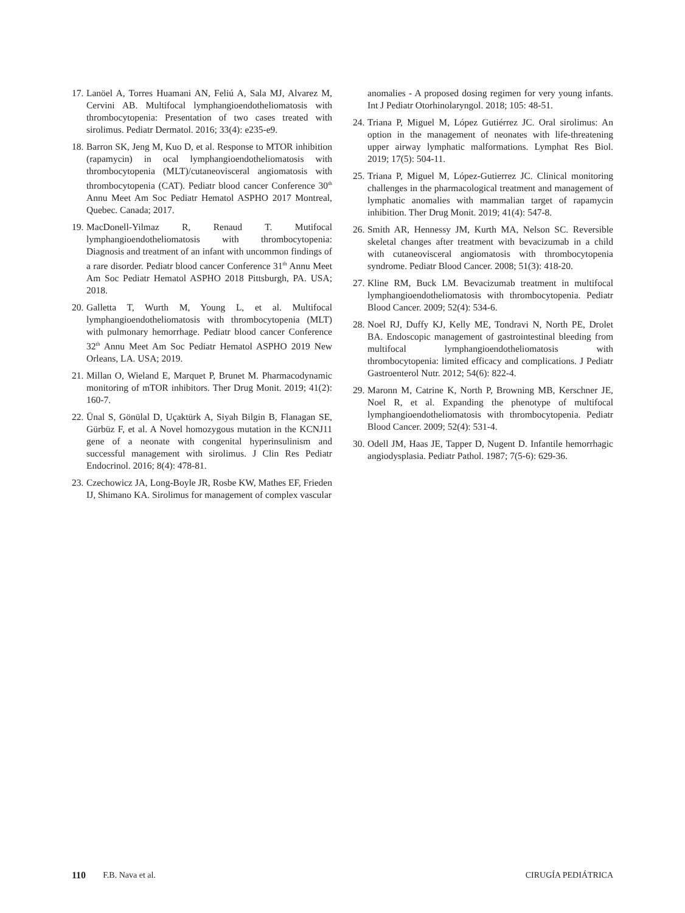17. Lanöel A, Torres Huamani AN, Feliú A, Sala MJ, Alvarez M, Cervini AB. Multifocal lymphangioendotheliomatosis with thrombocytopenia: Presentation of two cases treated with sirolimus. Pediatr Dermatol. 2016; 33(4): e235-e9.
18. Barron SK, Jeng M, Kuo D, et al. Response to MTOR inhibition (rapamycin) in ocal lymphangioendotheliomatosis with thrombocytopenia (MLT)/cutaneovisceral angiomatosis with thrombocytopenia (CAT). Pediatr blood cancer Conference 30<sup>th</sup> Annu Meet Am Soc Pediatr Hematol ASPHO 2017 Montreal, Quebec. Canada; 2017.
19. MacDonell-Yilmaz R, Renaud T. Mutifocal lymphangioendotheliomatosis with thrombocytopenia: Diagnosis and treatment of an infant with uncommon findings of a rare disorder. Pediatr blood cancer Conference 31<sup>th</sup> Annu Meet Am Soc Pediatr Hematol ASPHO 2018 Pittsburgh, PA. USA; 2018.
20. Galletta T, Wurth M, Young L, et al. Multifocal lymphangioendotheliomatosis with thrombocytopenia (MLT) with pulmonary hemorrhage. Pediatr blood cancer Conference 32<sup>th</sup> Annu Meet Am Soc Pediatr Hematol ASPHO 2019 New Orleans, LA. USA; 2019.
21. Millan O, Wieland E, Marquet P, Brunet M. Pharmacodynamic monitoring of mTOR inhibitors. Ther Drug Monit. 2019; 41(2): 160-7.
22. Ünal S, Gönülal D, Uçaktürk A, Siyah Bilgin B, Flanagan SE, Gürbüz F, et al. A Novel homozygous mutation in the KCNJ11 gene of a neonate with congenital hyperinsulinism and successful management with sirolimus. J Clin Res Pediatr Endocrinol. 2016; 8(4): 478-81.
23. Czechowicz JA, Long-Boyle JR, Rosbe KW, Mathes EF, Frieden IJ, Shimano KA. Sirolimus for management of complex vascular
anomalies - A proposed dosing regimen for very young infants. Int J Pediatr Otorhinolaryngol. 2018; 105: 48-51.
24. Triana P, Miguel M, López Gutiérrez JC. Oral sirolimus: An option in the management of neonates with life-threatening upper airway lymphatic malformations. Lymphat Res Biol. 2019; 17(5): 504-11.
25. Triana P, Miguel M, López-Gutierrez JC. Clinical monitoring challenges in the pharmacological treatment and management of lymphatic anomalies with mammalian target of rapamycin inhibition. Ther Drug Monit. 2019; 41(4): 547-8.
26. Smith AR, Hennessy JM, Kurth MA, Nelson SC. Reversible skeletal changes after treatment with bevacizumab in a child with cutaneovisceral angiomatosis with thrombocytopenia syndrome. Pediatr Blood Cancer. 2008; 51(3): 418-20.
27. Kline RM, Buck LM. Bevacizumab treatment in multifocal lymphangioendotheliomatosis with thrombocytopenia. Pediatr Blood Cancer. 2009; 52(4): 534-6.
28. Noel RJ, Duffy KJ, Kelly ME, Tondravi N, North PE, Drolet BA. Endoscopic management of gastrointestinal bleeding from multifocal lymphangioendotheliomatosis with thrombocytopenia: limited efficacy and complications. J Pediatr Gastroenterol Nutr. 2012; 54(6): 822-4.
29. Maronn M, Catrine K, North P, Browning MB, Kerschner JE, Noel R, et al. Expanding the phenotype of multifocal lymphangioendotheliomatosis with thrombocytopenia. Pediatr Blood Cancer. 2009; 52(4): 531-4.
30. Odell JM, Haas JE, Tapper D, Nugent D. Infantile hemorrhagic angiodysplasia. Pediatr Pathol. 1987; 7(5-6): 629-36.
110 F.B. Nava et al. CIRUGÍA PEDIÁTRICA